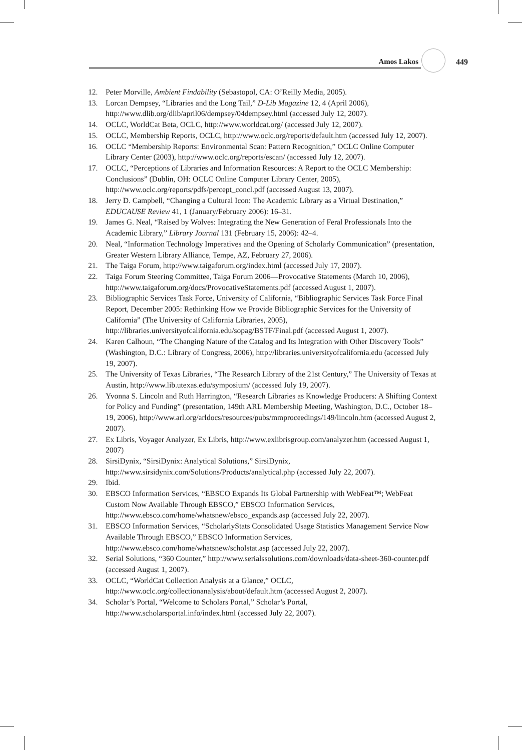Amos Lakos 449
12. Peter Morville, Ambient Findability (Sebastopol, CA: O’Reilly Media, 2005).
13. Lorcan Dempsey, “Libraries and the Long Tail,” D-Lib Magazine 12, 4 (April 2006), http://www.dlib.org/dlib/april06/dempsey/04dempsey.html (accessed July 12, 2007).
14. OCLC, WorldCat Beta, OCLC, http://www.worldcat.org/ (accessed July 12, 2007).
15. OCLC, Membership Reports, OCLC, http://www.oclc.org/reports/default.htm (accessed July 12, 2007).
16. OCLC “Membership Reports: Environmental Scan: Pattern Recognition,” OCLC Online Computer Library Center (2003), http://www.oclc.org/reports/escan/ (accessed July 12, 2007).
17. OCLC, “Perceptions of Libraries and Information Resources: A Report to the OCLC Membership: Conclusions” (Dublin, OH: OCLC Online Computer Library Center, 2005), http://www.oclc.org/reports/pdfs/percept_concl.pdf (accessed August 13, 2007).
18. Jerry D. Campbell, “Changing a Cultural Icon: The Academic Library as a Virtual Destination,” EDUCAUSE Review 41, 1 (January/February 2006): 16–31.
19. James G. Neal, “Raised by Wolves: Integrating the New Generation of Feral Professionals Into the Academic Library,” Library Journal 131 (February 15, 2006): 42–4.
20. Neal, “Information Technology Imperatives and the Opening of Scholarly Communication” (presentation, Greater Western Library Alliance, Tempe, AZ, February 27, 2006).
21. The Taiga Forum, http://www.taigaforum.org/index.html (accessed July 17, 2007).
22. Taiga Forum Steering Committee, Taiga Forum 2006—Provocative Statements (March 10, 2006), http://www.taigaforum.org/docs/ProvocativeStatements.pdf (accessed August 1, 2007).
23. Bibliographic Services Task Force, University of California, “Bibliographic Services Task Force Final Report, December 2005: Rethinking How we Provide Bibliographic Services for the University of California” (The University of California Libraries, 2005), http://libraries.universityofcalifornia.edu/sopag/BSTF/Final.pdf (accessed August 1, 2007).
24. Karen Calhoun, “The Changing Nature of the Catalog and Its Integration with Other Discovery Tools” (Washington, D.C.: Library of Congress, 2006), http://libraries.universityofcalifornia.edu (accessed July 19, 2007).
25. The University of Texas Libraries, “The Research Library of the 21st Century,” The University of Texas at Austin, http://www.lib.utexas.edu/symposium/ (accessed July 19, 2007).
26. Yvonna S. Lincoln and Ruth Harrington, “Research Libraries as Knowledge Producers: A Shifting Context for Policy and Funding” (presentation, 149th ARL Membership Meeting, Washington, D.C., October 18–19, 2006), http://www.arl.org/arldocs/resources/pubs/mmproceedings/149/lincoln.htm (accessed August 2, 2007).
27. Ex Libris, Voyager Analyzer, Ex Libris, http://www.exlibrisgroup.com/analyzer.htm (accessed August 1, 2007)
28. SirsiDynix, “SirsiDynix: Analytical Solutions,” SirsiDynix, http://www.sirsidynix.com/Solutions/Products/analytical.php (accessed July 22, 2007).
29. Ibid.
30. EBSCO Information Services, “EBSCO Expands Its Global Partnership with WebFeat™; WebFeat Custom Now Available Through EBSCO,” EBSCO Information Services, http://www.ebsco.com/home/whatsnew/ebsco_expands.asp (accessed July 22, 2007).
31. EBSCO Information Services, “ScholarlyStats Consolidated Usage Statistics Management Service Now Available Through EBSCO,” EBSCO Information Services, http://www.ebsco.com/home/whatsnew/scholstat.asp (accessed July 22, 2007).
32. Serial Solutions, “360 Counter,” http://www.serialssolutions.com/downloads/data-sheet-360-counter.pdf (accessed August 1, 2007).
33. OCLC, “WorldCat Collection Analysis at a Glance,” OCLC, http://www.oclc.org/collectionanalysis/about/default.htm (accessed August 2, 2007).
34. Scholar’s Portal, “Welcome to Scholars Portal,” Scholar’s Portal, http://www.scholarsportal.info/index.html (accessed July 22, 2007).